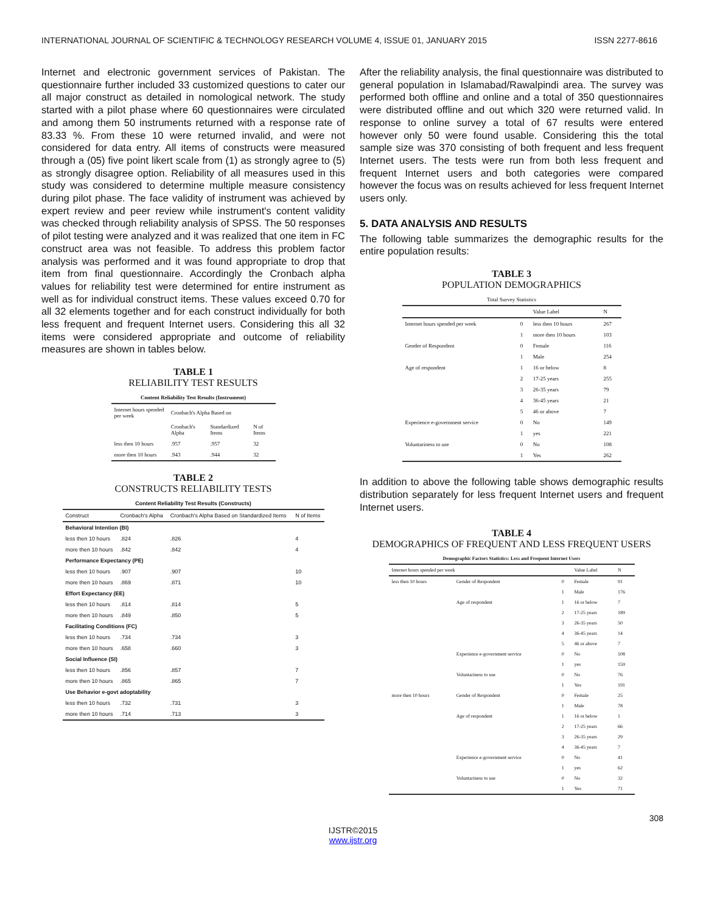INTERNATIONAL JOURNAL OF SCIENTIFIC & TECHNOLOGY RESEARCH VOLUME 4, ISSUE 01, JANUARY 2015 ISSN 2277-8616
Internet and electronic government services of Pakistan. The questionnaire further included 33 customized questions to cater our all major construct as detailed in nomological network. The study started with a pilot phase where 60 questionnaires were circulated and among them 50 instruments returned with a response rate of 83.33 %. From these 10 were returned invalid, and were not considered for data entry. All items of constructs were measured through a (05) five point likert scale from (1) as strongly agree to (5) as strongly disagree option. Reliability of all measures used in this study was considered to determine multiple measure consistency during pilot phase. The face validity of instrument was achieved by expert review and peer review while instrument's content validity was checked through reliability analysis of SPSS. The 50 responses of pilot testing were analyzed and it was realized that one item in FC construct area was not feasible. To address this problem factor analysis was performed and it was found appropriate to drop that item from final questionnaire. Accordingly the Cronbach alpha values for reliability test were determined for entire instrument as well as for individual construct items. These values exceed 0.70 for all 32 elements together and for each construct individually for both less frequent and frequent Internet users. Considering this all 32 items were considered appropriate and outcome of reliability measures are shown in tables below.
TABLE 1
RELIABILITY TEST RESULTS
| Content Reliability Test Results (Instrument) | | | |
| --- | --- | --- | --- |
| Internet hours spended per week | Cronbach's Alpha Based on | | |
| | Cronbach's Alpha | Standardized Items | N of Items |
| less then 10 hours | .957 | .957 | 32 |
| more then 10 hours | .943 | .944 | 32 |
TABLE 2
CONSTRUCTS RELIABILITY TESTS
| Content Reliability Test Results (Constructs) | | | |
| --- | --- | --- | --- |
| Construct | Cronbach's Alpha | Cronbach's Alpha Based on Standardized Items | N of Items |
| Behavioral Intention (BI) | | | |
| less then 10 hours | .824 | .826 | 4 |
| more then 10 hours | .842 | .842 | 4 |
| Performance Expectancy (PE) | | | |
| less then 10 hours | .907 | .907 | 10 |
| more then 10 hours | .869 | .871 | 10 |
| Effort Expectancy (EE) | | | |
| less then 10 hours | .814 | .814 | 5 |
| more then 10 hours | .849 | .850 | 5 |
| Facilitating Conditions (FC) | | | |
| less then 10 hours | .734 | .734 | 3 |
| more then 10 hours | .658 | .660 | 3 |
| Social Influence (SI) | | | |
| less then 10 hours | .856 | .857 | 7 |
| more then 10 hours | .865 | .865 | 7 |
| Use Behavior e-govt adoptability | | | |
| less then 10 hours | .732 | .731 | 3 |
| more then 10 hours | .714 | .713 | 3 |
After the reliability analysis, the final questionnaire was distributed to general population in Islamabad/Rawalpindi area. The survey was performed both offline and online and a total of 350 questionnaires were distributed offline and out which 320 were returned valid. In response to online survey a total of 67 results were entered however only 50 were found usable. Considering this the total sample size was 370 consisting of both frequent and less frequent Internet users. The tests were run from both less frequent and frequent Internet users and both categories were compared however the focus was on results achieved for less frequent Internet users only.
5. DATA ANALYSIS AND RESULTS
The following table summarizes the demographic results for the entire population results:
TABLE 3
POPULATION DEMOGRAPHICS
| Total Survey Statistics | | | |
| --- | --- | --- | --- |
| | | Value Label | N |
| Internet hours spended per week | 0 | less then 10 hours | 267 |
| | 1 | more then 10 hours | 103 |
| Gender of Respondent | 0 | Female | 116 |
| | 1 | Male | 254 |
| Age of respondent | 1 | 16 or below | 8 |
| | 2 | 17-25 years | 255 |
| | 3 | 26-35 years | 79 |
| | 4 | 36-45 years | 21 |
| | 5 | 46 or above | 7 |
| Experience e-government service | 0 | No | 149 |
| | 1 | yes | 221 |
| Voluntariness to use | 0 | No | 108 |
| | 1 | Yes | 262 |
In addition to above the following table shows demographic results distribution separately for less frequent Internet users and frequent Internet users.
TABLE 4
DEMOGRAPHICS OF FREQUENT AND LESS FREQUENT USERS
| Demographic Factors Statistics: Less and Frequent Internet Users | | | | |
| --- | --- | --- | --- | --- |
| Internet hours spended per week | | | Value Label | N |
| less then 10 hours | Gender of Respondent | 0 | Female | 91 |
| | | 1 | Male | 176 |
| | Age of respondent | 1 | 16 or below | 7 |
| | | 2 | 17-25 years | 189 |
| | | 3 | 26-35 years | 50 |
| | | 4 | 36-45 years | 14 |
| | | 5 | 46 or above | 7 |
| | Experience e-government service | 0 | No | 108 |
| | | 1 | yes | 159 |
| | Voluntariness to use | 0 | No | 76 |
| | | 1 | Yes | 191 |
| more then 10 hours | Gender of Respondent | 0 | Female | 25 |
| | | 1 | Male | 78 |
| | Age of respondent | 1 | 16 or below | 1 |
| | | 2 | 17-25 years | 66 |
| | | 3 | 26-35 years | 29 |
| | | 4 | 36-45 years | 7 |
| | Experience e-government service | 0 | No | 41 |
| | | 1 | yes | 62 |
| | Voluntariness to use | 0 | No | 32 |
| | | 1 | Yes | 71 |
308
IJSTR©2015
www.ijstr.org